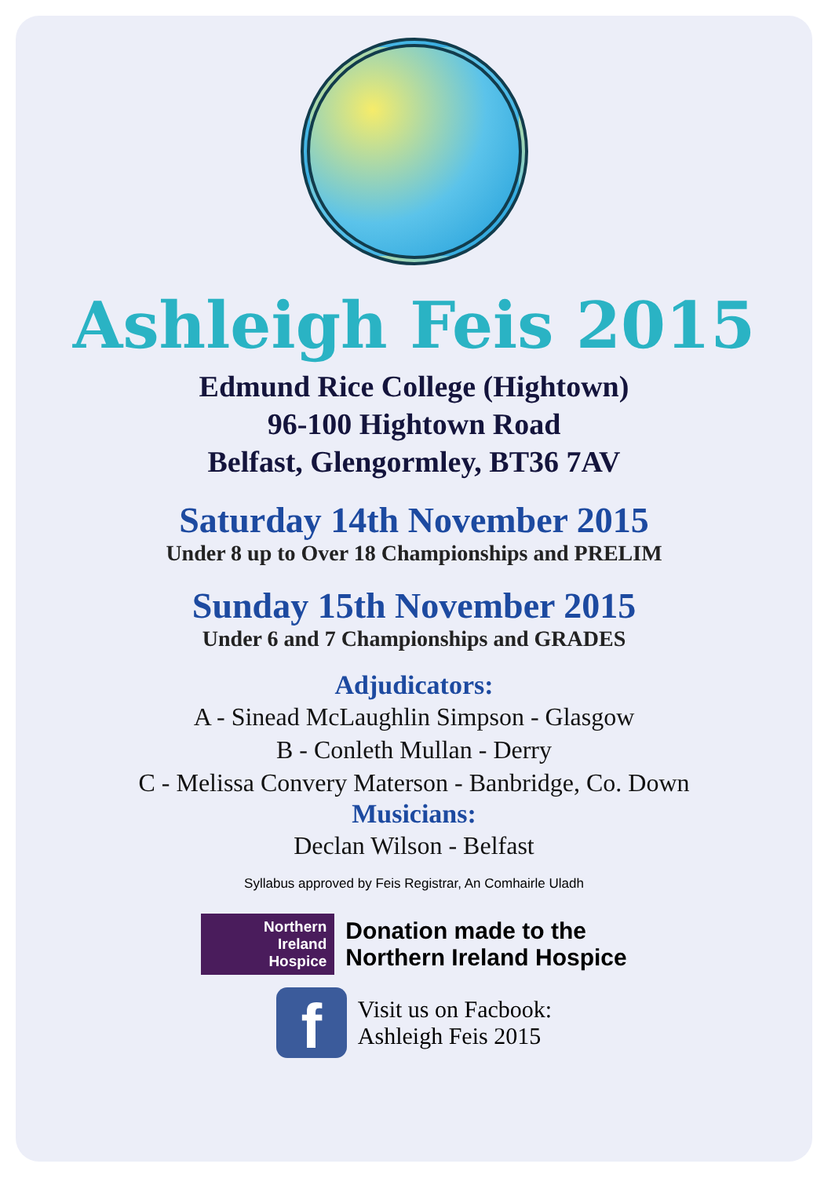Ashleigh Feis 2015
Edmund Rice College (Hightown)
96-100 Hightown Road
Belfast, Glengormley, BT36 7AV
Saturday 14th November 2015
Under 8 up to Over 18 Championships and PRELIM
Sunday 15th November 2015
Under 6 and 7 Championships and GRADES
Adjudicators:
A - Sinead McLaughlin Simpson - Glasgow
B - Conleth Mullan - Derry
C - Melissa Convery Materson - Banbridge, Co. Down
Musicians:
Declan Wilson - Belfast
Syllabus approved by Feis Registrar, An Comhairle Uladh
Northern
Ireland
Hospice
Donation made to the
Northern Ireland Hospice
f
Visit us on Facbook:
Ashleigh Feis 2015